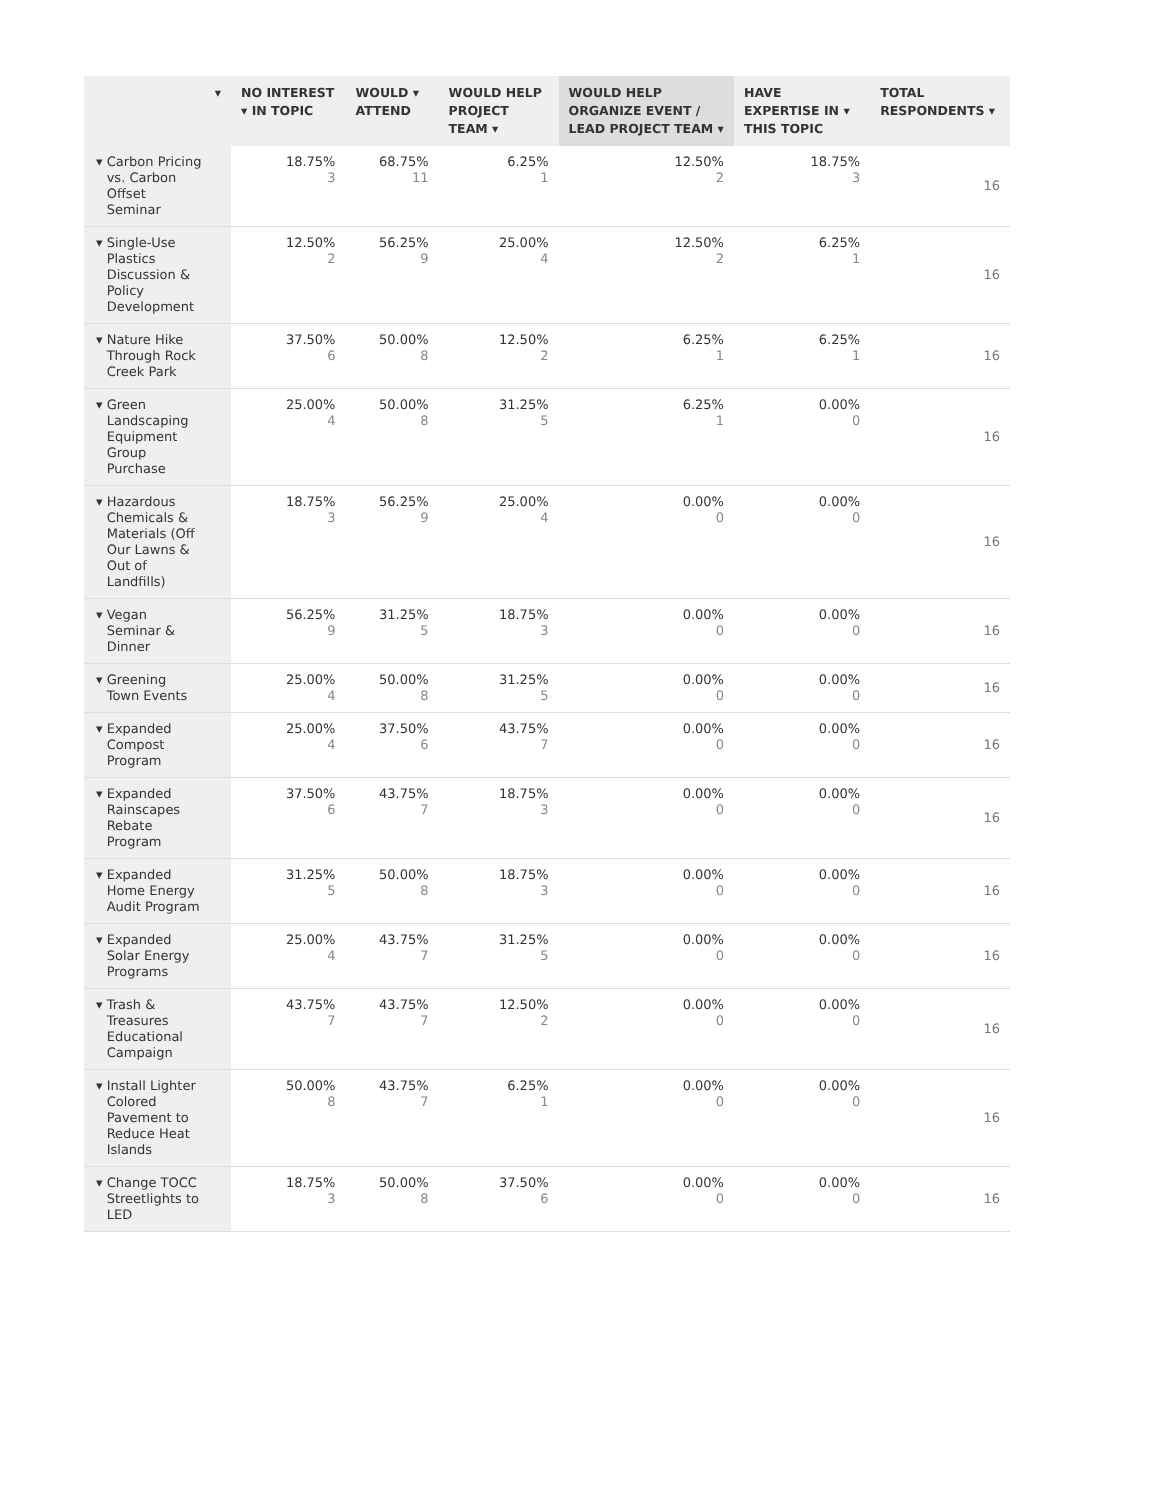| ▾ | NO INTEREST ▾ IN TOPIC | WOULD ▾ ATTEND | WOULD HELP PROJECT TEAM ▾ | WOULD HELP ORGANIZE EVENT / LEAD PROJECT TEAM ▾ | HAVE EXPERTISE IN ▾ THIS TOPIC | TOTAL RESPONDENTS ▾ |
| --- | --- | --- | --- | --- | --- | --- |
| ▾ Carbon Pricing vs. Carbon Offset Seminar | 18.75% 3 | 68.75% 11 | 6.25% 1 | 12.50% 2 | 18.75% 3 | 16 |
| ▾ Single-Use Plastics Discussion & Policy Development | 12.50% 2 | 56.25% 9 | 25.00% 4 | 12.50% 2 | 6.25% 1 | 16 |
| ▾ Nature Hike Through Rock Creek Park | 37.50% 6 | 50.00% 8 | 12.50% 2 | 6.25% 1 | 6.25% 1 | 16 |
| ▾ Green Landscaping Equipment Group Purchase | 25.00% 4 | 50.00% 8 | 31.25% 5 | 6.25% 1 | 0.00% 0 | 16 |
| ▾ Hazardous Chemicals & Materials (Off Our Lawns & Out of Landfills) | 18.75% 3 | 56.25% 9 | 25.00% 4 | 0.00% 0 | 0.00% 0 | 16 |
| ▾ Vegan Seminar & Dinner | 56.25% 9 | 31.25% 5 | 18.75% 3 | 0.00% 0 | 0.00% 0 | 16 |
| ▾ Greening Town Events | 25.00% 4 | 50.00% 8 | 31.25% 5 | 0.00% 0 | 0.00% 0 | 16 |
| ▾ Expanded Compost Program | 25.00% 4 | 37.50% 6 | 43.75% 7 | 0.00% 0 | 0.00% 0 | 16 |
| ▾ Expanded Rainscapes Rebate Program | 37.50% 6 | 43.75% 7 | 18.75% 3 | 0.00% 0 | 0.00% 0 | 16 |
| ▾ Expanded Home Energy Audit Program | 31.25% 5 | 50.00% 8 | 18.75% 3 | 0.00% 0 | 0.00% 0 | 16 |
| ▾ Expanded Solar Energy Programs | 25.00% 4 | 43.75% 7 | 31.25% 5 | 0.00% 0 | 0.00% 0 | 16 |
| ▾ Trash & Treasures Educational Campaign | 43.75% 7 | 43.75% 7 | 12.50% 2 | 0.00% 0 | 0.00% 0 | 16 |
| ▾ Install Lighter Colored Pavement to Reduce Heat Islands | 50.00% 8 | 43.75% 7 | 6.25% 1 | 0.00% 0 | 0.00% 0 | 16 |
| ▾ Change TOCC Streetlights to LED | 18.75% 3 | 50.00% 8 | 37.50% 6 | 0.00% 0 | 0.00% 0 | 16 |